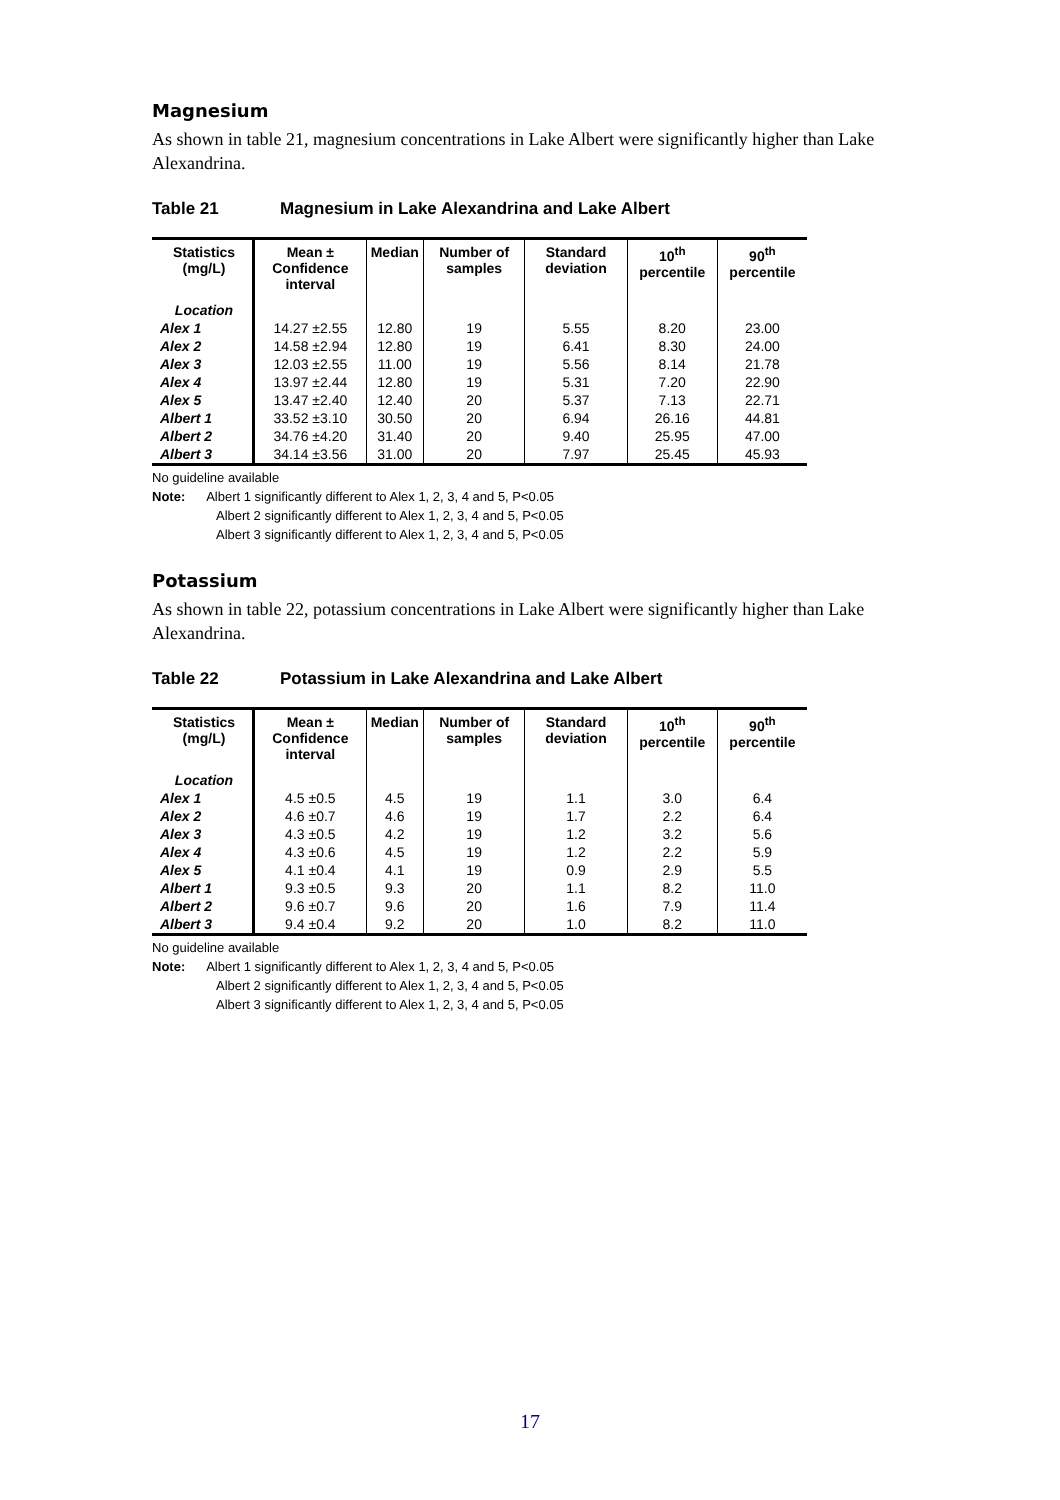Magnesium
As shown in table 21, magnesium concentrations in Lake Albert were significantly higher than Lake Alexandrina.
Table 21 Magnesium in Lake Alexandrina and Lake Albert
| Statistics (mg/L) | Mean ± Confidence interval | Median | Number of samples | Standard deviation | 10<sup>th</sup> percentile | 90<sup>th</sup> percentile |
| --- | --- | --- | --- | --- | --- | --- |
| Location | | | | | | |
| Alex 1 | 14.27 ±2.55 | 12.80 | 19 | 5.55 | 8.20 | 23.00 |
| Alex 2 | 14.58 ±2.94 | 12.80 | 19 | 6.41 | 8.30 | 24.00 |
| Alex 3 | 12.03 ±2.55 | 11.00 | 19 | 5.56 | 8.14 | 21.78 |
| Alex 4 | 13.97 ±2.44 | 12.80 | 19 | 5.31 | 7.20 | 22.90 |
| Alex 5 | 13.47 ±2.40 | 12.40 | 20 | 5.37 | 7.13 | 22.71 |
| Albert 1 | 33.52 ±3.10 | 30.50 | 20 | 6.94 | 26.16 | 44.81 |
| Albert 2 | 34.76 ±4.20 | 31.40 | 20 | 9.40 | 25.95 | 47.00 |
| Albert 3 | 34.14 ±3.56 | 31.00 | 20 | 7.97 | 25.45 | 45.93 |
No guideline available
Note: Albert 1 significantly different to Alex 1, 2, 3, 4 and 5, P<0.05
Albert 2 significantly different to Alex 1, 2, 3, 4 and 5, P<0.05
Albert 3 significantly different to Alex 1, 2, 3, 4 and 5, P<0.05
Potassium
As shown in table 22, potassium concentrations in Lake Albert were significantly higher than Lake Alexandrina.
Table 22 Potassium in Lake Alexandrina and Lake Albert
| Statistics (mg/L) | Mean ± Confidence interval | Median | Number of samples | Standard deviation | 10<sup>th</sup> percentile | 90<sup>th</sup> percentile |
| --- | --- | --- | --- | --- | --- | --- |
| Location | | | | | | |
| Alex 1 | 4.5 ±0.5 | 4.5 | 19 | 1.1 | 3.0 | 6.4 |
| Alex 2 | 4.6 ±0.7 | 4.6 | 19 | 1.7 | 2.2 | 6.4 |
| Alex 3 | 4.3 ±0.5 | 4.2 | 19 | 1.2 | 3.2 | 5.6 |
| Alex 4 | 4.3 ±0.6 | 4.5 | 19 | 1.2 | 2.2 | 5.9 |
| Alex 5 | 4.1 ±0.4 | 4.1 | 19 | 0.9 | 2.9 | 5.5 |
| Albert 1 | 9.3 ±0.5 | 9.3 | 20 | 1.1 | 8.2 | 11.0 |
| Albert 2 | 9.6 ±0.7 | 9.6 | 20 | 1.6 | 7.9 | 11.4 |
| Albert 3 | 9.4 ±0.4 | 9.2 | 20 | 1.0 | 8.2 | 11.0 |
No guideline available
Note: Albert 1 significantly different to Alex 1, 2, 3, 4 and 5, P<0.05
Albert 2 significantly different to Alex 1, 2, 3, 4 and 5, P<0.05
Albert 3 significantly different to Alex 1, 2, 3, 4 and 5, P<0.05
17